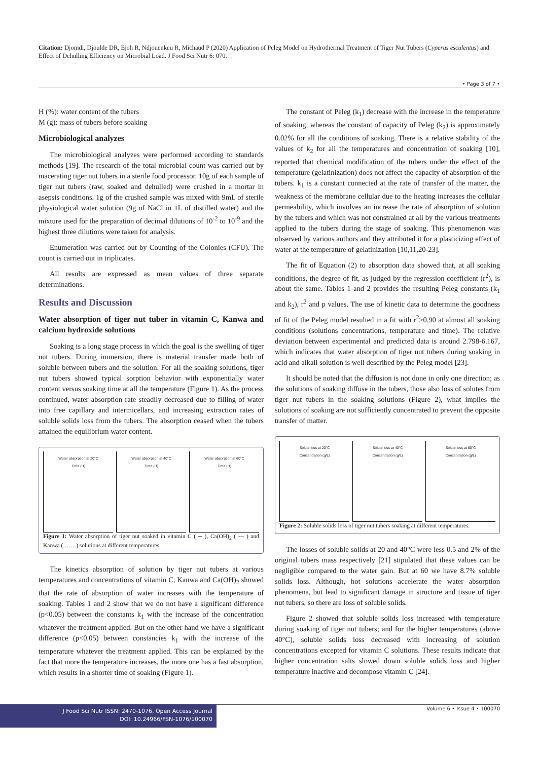Citation: Djomdi, Djoulde DR, Ejoh R, Ndjouenkeu R, Michaud P (2020) Application of Peleg Model on Hydrothermal Treatment of Tiger Nut Tubers (Cyperus esculentus) and Effect of Dehulling Efficiency on Microbial Load. J Food Sci Nutr 6: 070.
• Page 3 of 7 •
H (%): water content of the tubers
M (g): mass of tubers before soaking
Microbiological analyzes
The microbiological analyzes were performed according to standards methods [19]. The research of the total microbial count was carried out by macerating tiger nut tubers in a sterile food processor. 10g of each sample of tiger nut tubers (raw, soaked and dehulled) were crushed in a mortar in asepsis conditions. 1g of the crushed sample was mixed with 9mL of sterile physiological water solution (9g of NaCl in 1L of distilled water) and the mixture used for the preparation of decimal dilutions of 10<sup>-2</sup> to 10<sup>-9</sup> and the highest three dilutions were taken for analysis.
Enumeration was carried out by Counting of the Colonies (CFU). The count is carried out in triplicates.
All results are expressed as mean values of three separate determinations.
Results and Discussion
Water absorption of tiger nut tuber in vitamin C, Kanwa and calcium hydroxide solutions
Soaking is a long stage process in which the goal is the swelling of tiger nut tubers. During immersion, there is material transfer made both of soluble between tubers and the solution. For all the soaking solutions, tiger nut tubers showed typical sorption behavior with exponentially water content versus soaking time at all the temperature (Figure 1). As the process continued, water absorption rate steadily decreased due to filling of water into free capillary and intermicellars, and increasing extraction rates of soluble solids loss from the tubers. The absorption ceased when the tubers attained the equilibrium water content.
Water absorption at 20°C
Time (H)
Water absorption at 40°C
Time (H)
Water absorption at 60°C
Time (H)
Figure 1: Water absorption of tiger nut soaked in vitamin C ( ─ ), Ca(OH)<sub>2</sub> ( --- ) and Kanwa ( ……) solutions at different temperatures.
The kinetics absorption of solution by tiger nut tubers at various temperatures and concentrations of vitamin C, Kanwa and Ca(OH)<sub>2</sub> showed that the rate of absorption of water increases with the temperature of soaking. Tables 1 and 2 show that we do not have a significant difference (p<0.05) between the constants k<sub>1</sub> with the increase of the concentration whatever the treatment applied. But on the other hand we have a significant difference (p<0.05) between constancies k<sub>1</sub> with the increase of the temperature whatever the treatment applied. This can be explained by the fact that more the temperature increases, the more one has a fast absorption, which results in a shorter time of soaking (Figure 1).
The constant of Peleg (k<sub>1</sub>) decrease with the increase in the temperature of soaking, whereas the constant of capacity of Peleg (k<sub>2</sub>) is approximately 0.02% for all the conditions of soaking. There is a relative stability of the values of k<sub>2</sub> for all the temperatures and concentration of soaking [10], reported that chemical modification of the tubers under the effect of the temperature (gelatinization) does not affect the capacity of absorption of the tubers. k<sub>1</sub> is a constant connected at the rate of transfer of the matter, the weakness of the membrane cellular due to the heating increases the cellular permeability, which involves an increase the rate of absorption of solution by the tubers and which was not constrained at all by the various treatments applied to the tubers during the stage of soaking. This phenomenon was observed by various authors and they attributed it for a plasticizing effect of water at the temperature of gelatinization [10,11,20-23].
The fit of Equation (2) to absorption data showed that, at all soaking conditions, the degree of fit, as judged by the regression coefficient (r<sup>2</sup>), is about the same. Tables 1 and 2 provides the resulting Peleg constants (k<sub>1</sub> and k<sub>2</sub>), r<sup>2</sup> and p values. The use of kinetic data to determine the goodness of fit of the Peleg model resulted in a fit with r<sup>2</sup>≥0.90 at almost all soaking conditions (solutions concentrations, temperature and time). The relative deviation between experimental and predicted data is around 2.798-6.167, which indicates that water absorption of tiger nut tubers during soaking in acid and alkali solution is well described by the Peleg model [23].
It should be noted that the diffusion is not done in only one direction; as the solutions of soaking diffuse in the tubers, those also loss of solutes from tiger nut tubers in the soaking solutions (Figure 2), what implies the solutions of soaking are not sufficiently concentrated to prevent the opposite transfer of matter.
Solute loss at 20°C
Concentration (g/L)
Solute loss at 40°C
Concentration (g/L)
Solute loss at 60°C
Concentration (g/L)
Figure 2: Soluble solids loss of tiger nut tubers soaking at different temperatures.
The losses of soluble solids at 20 and 40°C were less 0.5 and 2% of the original tubers mass respectively [21] stipulated that these values can be negligible compared to the water gain. But at 60 we have 8.7% soluble solids loss. Although, hot solutions accelerate the water absorption phenomena, but lead to significant damage in structure and tissue of tiger nut tubers, so there are loss of soluble solids.
Figure 2 showed that soluble solids loss increased with temperature during soaking of tiger nut tubers; and for the higher temperatures (above 40°C), soluble solids loss decreased with increasing of solution concentrations excepted for vitamin C solutions. These results indicate that higher concentration salts slowed down soluble solids loss and higher temperature inactive and decompose vitamin C [24].
J Food Sci Nutr ISSN: 2470-1076, Open Access Journal
DOI: 10.24966/FSN-1076/100070
Volume 6 • Issue 4 • 100070